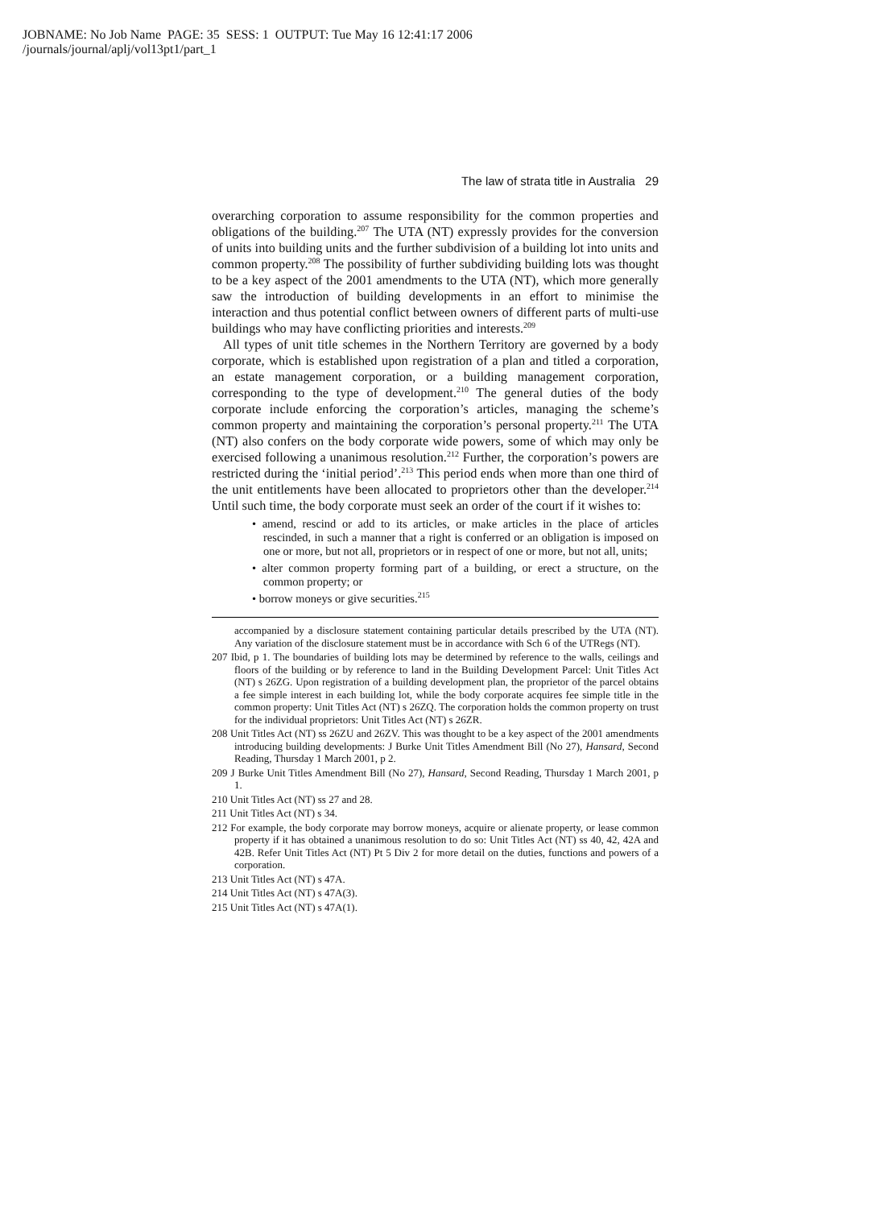JOBNAME: No Job Name PAGE: 35 SESS: 1 OUTPUT: Tue May 16 12:41:17 2006
/journals/journal/aplj/vol13pt1/part_1
The law of strata title in Australia 29
overarching corporation to assume responsibility for the common properties and obligations of the building.<sup>207</sup> The UTA (NT) expressly provides for the conversion of units into building units and the further subdivision of a building lot into units and common property.<sup>208</sup> The possibility of further subdividing building lots was thought to be a key aspect of the 2001 amendments to the UTA (NT), which more generally saw the introduction of building developments in an effort to minimise the interaction and thus potential conflict between owners of different parts of multi-use buildings who may have conflicting priorities and interests.<sup>209</sup>
All types of unit title schemes in the Northern Territory are governed by a body corporate, which is established upon registration of a plan and titled a corporation, an estate management corporation, or a building management corporation, corresponding to the type of development.<sup>210</sup> The general duties of the body corporate include enforcing the corporation’s articles, managing the scheme’s common property and maintaining the corporation’s personal property.<sup>211</sup> The UTA (NT) also confers on the body corporate wide powers, some of which may only be exercised following a unanimous resolution.<sup>212</sup> Further, the corporation’s powers are restricted during the ‘initial period’.<sup>213</sup> This period ends when more than one third of the unit entitlements have been allocated to proprietors other than the developer.<sup>214</sup> Until such time, the body corporate must seek an order of the court if it wishes to:
• amend, rescind or add to its articles, or make articles in the place of articles rescinded, in such a manner that a right is conferred or an obligation is imposed on one or more, but not all, proprietors or in respect of one or more, but not all, units;
• alter common property forming part of a building, or erect a structure, on the common property; or
• borrow moneys or give securities.<sup>215</sup>
accompanied by a disclosure statement containing particular details prescribed by the UTA (NT). Any variation of the disclosure statement must be in accordance with Sch 6 of the UTRegs (NT).
207 Ibid, p 1. The boundaries of building lots may be determined by reference to the walls, ceilings and floors of the building or by reference to land in the Building Development Parcel: Unit Titles Act (NT) s 26ZG. Upon registration of a building development plan, the proprietor of the parcel obtains a fee simple interest in each building lot, while the body corporate acquires fee simple title in the common property: Unit Titles Act (NT) s 26ZQ. The corporation holds the common property on trust for the individual proprietors: Unit Titles Act (NT) s 26ZR.
208 Unit Titles Act (NT) ss 26ZU and 26ZV. This was thought to be a key aspect of the 2001 amendments introducing building developments: J Burke Unit Titles Amendment Bill (No 27), Hansard, Second Reading, Thursday 1 March 2001, p 2.
209 J Burke Unit Titles Amendment Bill (No 27), Hansard, Second Reading, Thursday 1 March 2001, p 1.
210 Unit Titles Act (NT) ss 27 and 28.
211 Unit Titles Act (NT) s 34.
212 For example, the body corporate may borrow moneys, acquire or alienate property, or lease common property if it has obtained a unanimous resolution to do so: Unit Titles Act (NT) ss 40, 42, 42A and 42B. Refer Unit Titles Act (NT) Pt 5 Div 2 for more detail on the duties, functions and powers of a corporation.
213 Unit Titles Act (NT) s 47A.
214 Unit Titles Act (NT) s 47A(3).
215 Unit Titles Act (NT) s 47A(1).